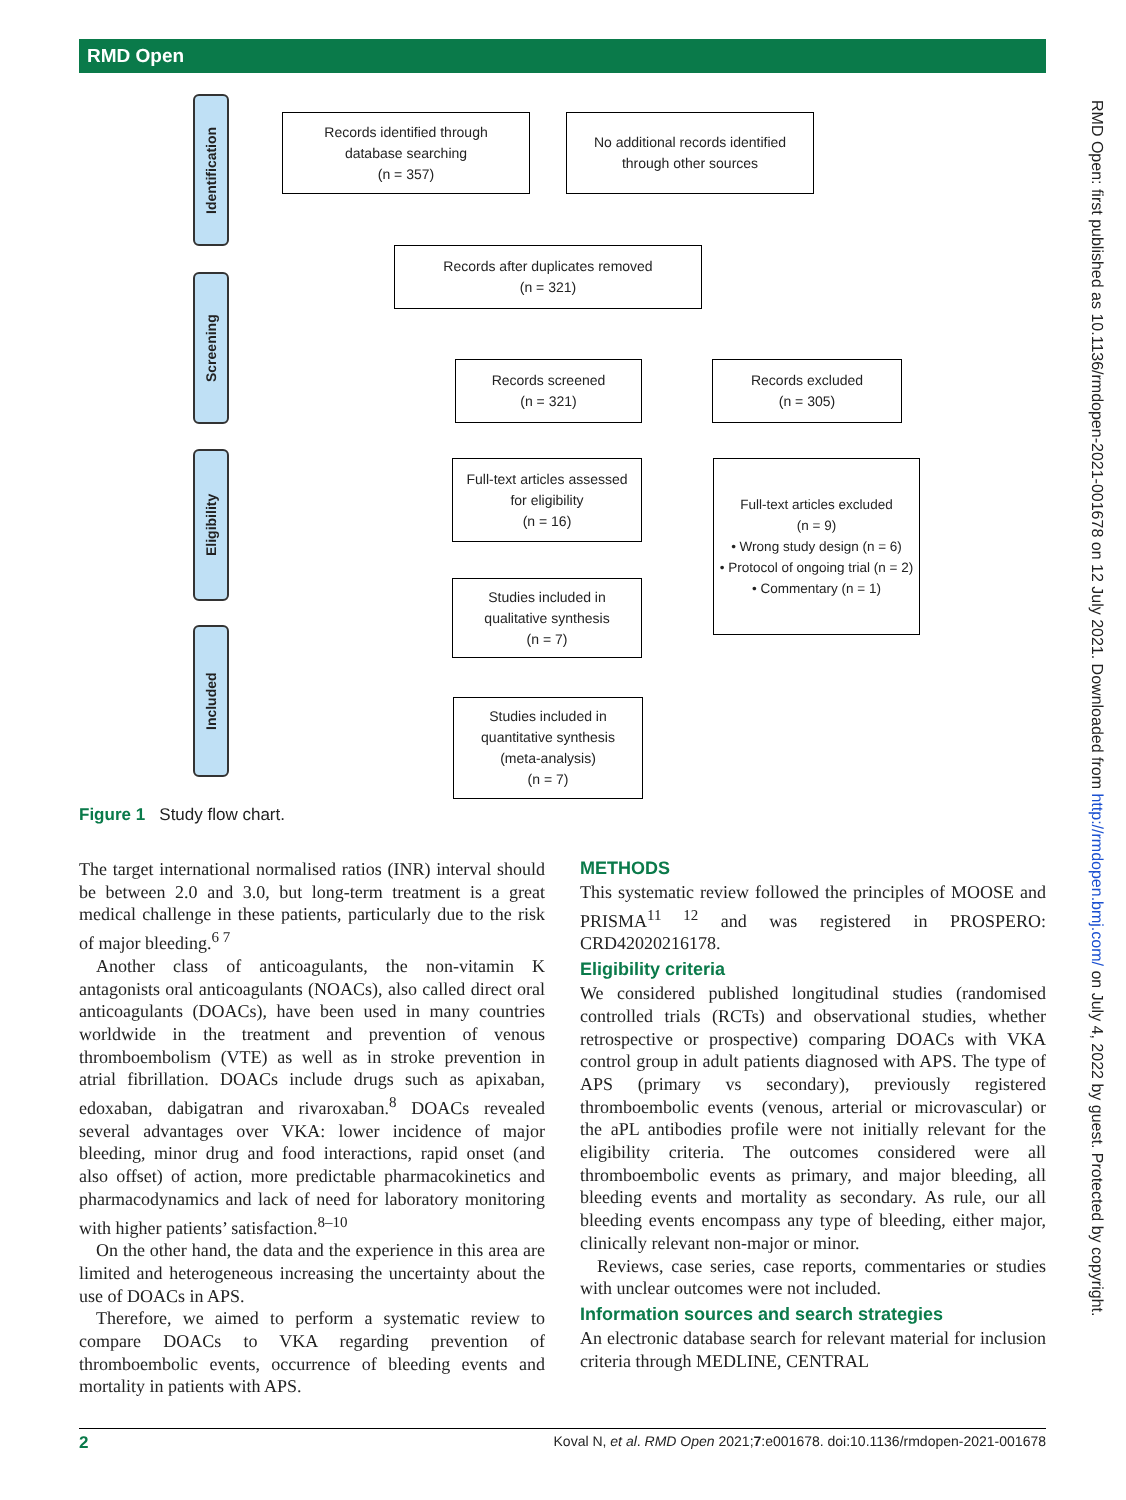RMD Open
RMD Open: first published as 10.1136/rmdopen-2021-001678 on 12 July 2021. Downloaded from http://rmdopen.bmj.com/ on July 4, 2022 by guest. Protected by copyright.
Identification
Screening
Eligibility
Included
Records identified through
database searching
(n = 357)
No additional records identified
through other sources
Records after duplicates removed
(n = 321)
Records screened
(n = 321)
Records excluded
(n = 305)
Full-text articles assessed
for eligibility
(n = 16)
Full-text articles excluded
(n = 9)
• Wrong study design (n = 6)
• Protocol of ongoing trial (n = 2)
• Commentary (n = 1)
Studies included in
qualitative synthesis
(n = 7)
Studies included in
quantitative synthesis
(meta-analysis)
(n = 7)
Figure 1 Study flow chart.
The target international normalised ratios (INR) interval should be between 2.0 and 3.0, but long-term treatment is a great medical challenge in these patients, particularly due to the risk of major bleeding.<sup>6 7</sup>
Another class of anticoagulants, the non-vitamin K antagonists oral anticoagulants (NOACs), also called direct oral anticoagulants (DOACs), have been used in many countries worldwide in the treatment and prevention of venous thromboembolism (VTE) as well as in stroke prevention in atrial fibrillation. DOACs include drugs such as apixaban, edoxaban, dabigatran and rivaroxaban.<sup>8</sup> DOACs revealed several advantages over VKA: lower incidence of major bleeding, minor drug and food interactions, rapid onset (and also offset) of action, more predictable pharmacokinetics and pharmacodynamics and lack of need for laboratory monitoring with higher patients’ satisfaction.<sup>8–10</sup>
On the other hand, the data and the experience in this area are limited and heterogeneous increasing the uncertainty about the use of DOACs in APS.
Therefore, we aimed to perform a systematic review to compare DOACs to VKA regarding prevention of thromboembolic events, occurrence of bleeding events and mortality in patients with APS.
METHODS
This systematic review followed the principles of MOOSE and PRISMA<sup>11 12</sup> and was registered in PROSPERO: CRD42020216178.
Eligibility criteria
We considered published longitudinal studies (randomised controlled trials (RCTs) and observational studies, whether retrospective or prospective) comparing DOACs with VKA control group in adult patients diagnosed with APS. The type of APS (primary vs secondary), previously registered thromboembolic events (venous, arterial or microvascular) or the aPL antibodies profile were not initially relevant for the eligibility criteria. The outcomes considered were all thromboembolic events as primary, and major bleeding, all bleeding events and mortality as secondary. As rule, our all bleeding events encompass any type of bleeding, either major, clinically relevant non-major or minor.
Reviews, case series, case reports, commentaries or studies with unclear outcomes were not included.
Information sources and search strategies
An electronic database search for relevant material for inclusion criteria through MEDLINE, CENTRAL
2 Koval N, et al. RMD Open 2021;7:e001678. doi:10.1136/rmdopen-2021-001678